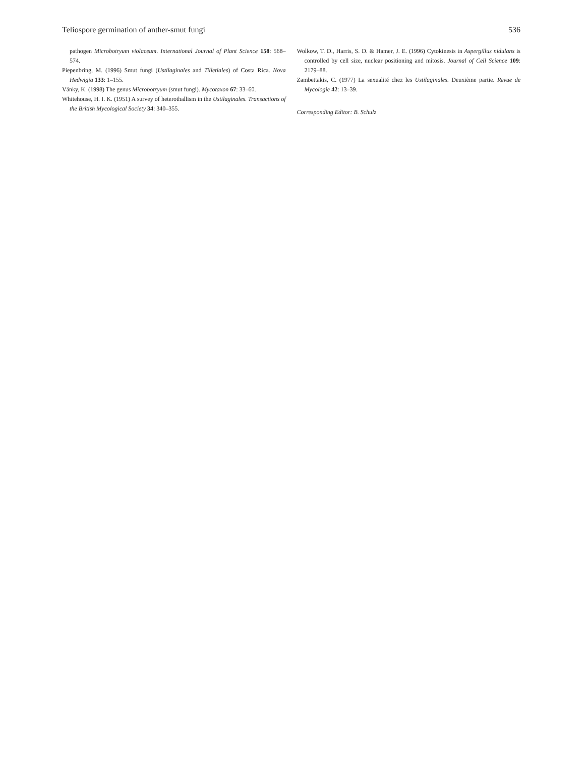Teliospore germination of anther-smut fungi 536
pathogen Microbotryum violaceum. International Journal of Plant Science 158: 568–574.
Piepenbring, M. (1996) Smut fungi (Ustilaginales and Tilletiales) of Costa Rica. Nova Hedwigia 133: 1–155.
Vánky, K. (1998) The genus Microbotryum (smut fungi). Mycotaxon 67: 33–60.
Whitehouse, H. I. K. (1951) A survey of heterothallism in the Ustilaginales. Transactions of the British Mycological Society 34: 340–355.
Wolkow, T. D., Harris, S. D. & Hamer, J. E. (1996) Cytokinesis in Aspergillus nidulans is controlled by cell size, nuclear positioning and mitosis. Journal of Cell Science 109: 2179–88.
Zambettakis, C. (1977) La sexualité chez les Ustilaginales. Deuxième partie. Revue de Mycologie 42: 13–39.
Corresponding Editor: B. Schulz